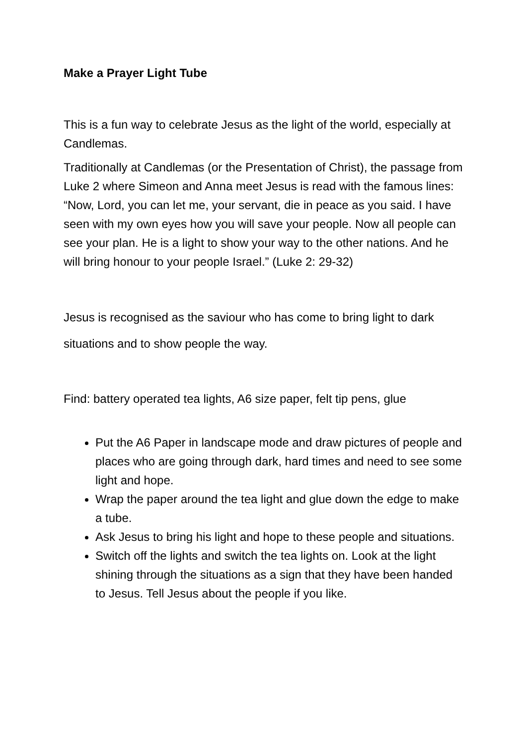Make a Prayer Light Tube
This is a fun way to celebrate Jesus as the light of the world, especially at Candlemas.
Traditionally at Candlemas (or the Presentation of Christ), the passage from Luke 2 where Simeon and Anna meet Jesus is read with the famous lines: “Now, Lord, you can let me, your servant, die in peace as you said. I have seen with my own eyes how you will save your people. Now all people can see your plan. He is a light to show your way to the other nations. And he will bring honour to your people Israel.” (Luke 2: 29-32)
Jesus is recognised as the saviour who has come to bring light to dark situations and to show people the way.
Find: battery operated tea lights, A6 size paper, felt tip pens, glue
Put the A6 Paper in landscape mode and draw pictures of people and places who are going through dark, hard times and need to see some light and hope.
Wrap the paper around the tea light and glue down the edge to make a tube.
Ask Jesus to bring his light and hope to these people and situations.
Switch off the lights and switch the tea lights on. Look at the light shining through the situations as a sign that they have been handed to Jesus. Tell Jesus about the people if you like.